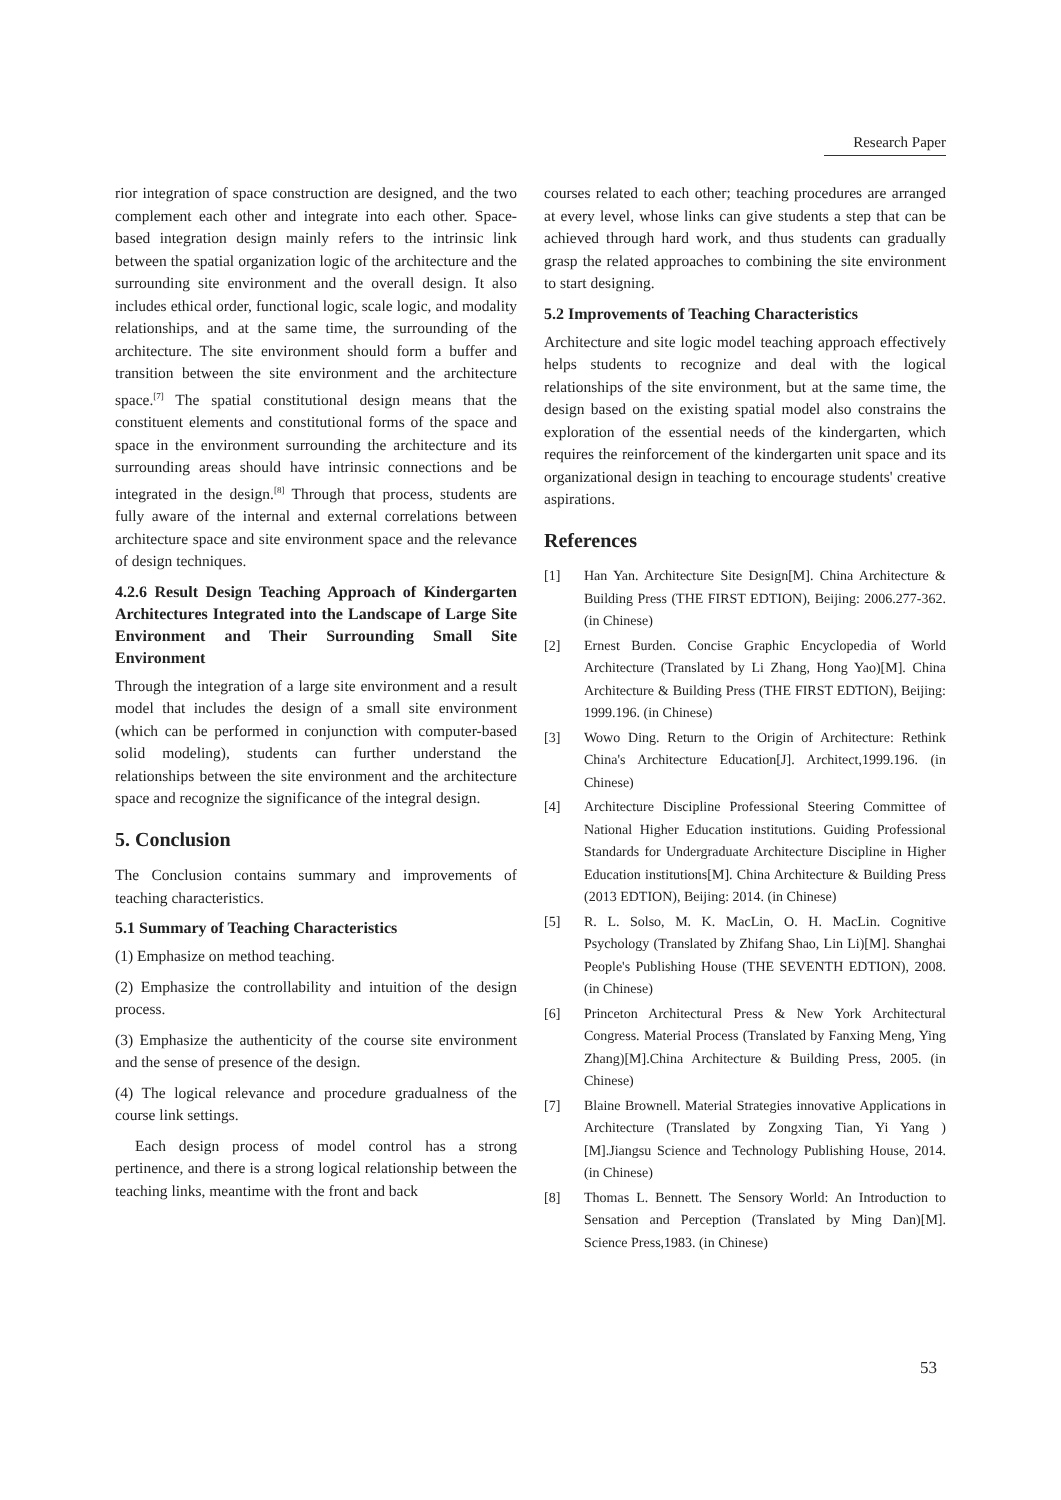Research Paper
rior integration of space construction are designed, and the two complement each other and integrate into each other. Space-based integration design mainly refers to the intrinsic link between the spatial organization logic of the architecture and the surrounding site environment and the overall design. It also includes ethical order, functional logic, scale logic, and modality relationships, and at the same time, the surrounding of the architecture. The site environment should form a buffer and transition between the site environment and the architecture space.<sup>[7]</sup> The spatial constitutional design means that the constituent elements and constitutional forms of the space and space in the environment surrounding the architecture and its surrounding areas should have intrinsic connections and be integrated in the design.<sup>[8]</sup> Through that process, students are fully aware of the internal and external correlations between architecture space and site environment space and the relevance of design techniques.
4.2.6 Result Design Teaching Approach of Kindergarten Architectures Integrated into the Landscape of Large Site Environment and Their Surrounding Small Site Environment
Through the integration of a large site environment and a result model that includes the design of a small site environment (which can be performed in conjunction with computer-based solid modeling), students can further understand the relationships between the site environment and the architecture space and recognize the significance of the integral design.
5. Conclusion
The Conclusion contains summary and improvements of teaching characteristics.
5.1 Summary of Teaching Characteristics
(1) Emphasize on method teaching.
(2) Emphasize the controllability and intuition of the design process.
(3) Emphasize the authenticity of the course site environment and the sense of presence of the design.
(4) The logical relevance and procedure gradualness of the course link settings.
Each design process of model control has a strong pertinence, and there is a strong logical relationship between the teaching links, meantime with the front and back
courses related to each other; teaching procedures are arranged at every level, whose links can give students a step that can be achieved through hard work, and thus students can gradually grasp the related approaches to combining the site environment to start designing.
5.2 Improvements of Teaching Characteristics
Architecture and site logic model teaching approach effectively helps students to recognize and deal with the logical relationships of the site environment, but at the same time, the design based on the existing spatial model also constrains the exploration of the essential needs of the kindergarten, which requires the reinforcement of the kindergarten unit space and its organizational design in teaching to encourage students' creative aspirations.
References
[1] Han Yan. Architecture Site Design[M]. China Architecture & Building Press (THE FIRST EDTION), Beijing: 2006.277-362. (in Chinese)
[2] Ernest Burden. Concise Graphic Encyclopedia of World Architecture (Translated by Li Zhang, Hong Yao)[M]. China Architecture & Building Press (THE FIRST EDTION), Beijing: 1999.196. (in Chinese)
[3] Wowo Ding. Return to the Origin of Architecture: Rethink China's Architecture Education[J]. Architect,1999.196. (in Chinese)
[4] Architecture Discipline Professional Steering Committee of National Higher Education institutions. Guiding Professional Standards for Undergraduate Architecture Discipline in Higher Education institutions[M]. China Architecture & Building Press (2013 EDTION), Beijing: 2014. (in Chinese)
[5] R. L. Solso, M. K. MacLin, O. H. MacLin. Cognitive Psychology (Translated by Zhifang Shao, Lin Li)[M]. Shanghai People's Publishing House (THE SEVENTH EDTION), 2008. (in Chinese)
[6] Princeton Architectural Press & New York Architectural Congress. Material Process (Translated by Fanxing Meng, Ying Zhang)[M].China Architecture & Building Press, 2005. (in Chinese)
[7] Blaine Brownell. Material Strategies innovative Applications in Architecture (Translated by Zongxing Tian, Yi Yang )[M].Jiangsu Science and Technology Publishing House, 2014. (in Chinese)
[8] Thomas L. Bennett. The Sensory World: An Introduction to Sensation and Perception (Translated by Ming Dan)[M]. Science Press,1983. (in Chinese)
53